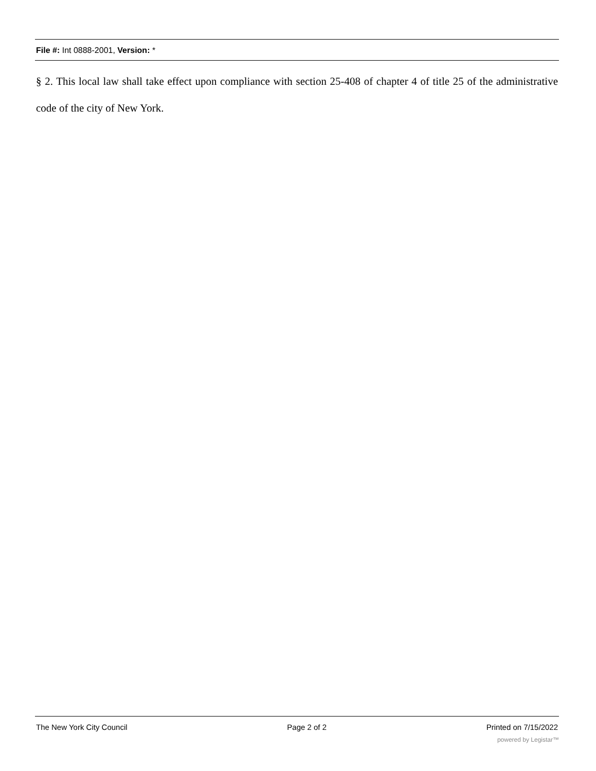File #: Int 0888-2001, Version: *
§ 2. This local law shall take effect upon compliance with section 25-408 of chapter 4 of title 25 of the administrative code of the city of New York.
The New York City Council Page 2 of 2 Printed on 7/15/2022
powered by Legistar™